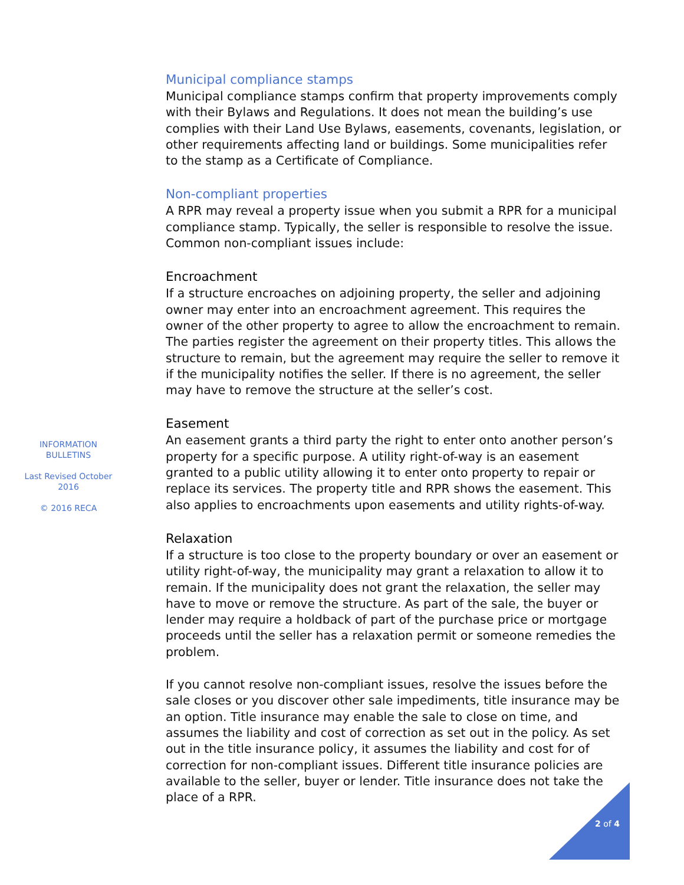INFORMATION
BULLETINS
Last Revised October
2016
© 2016 RECA
Municipal compliance stamps
Municipal compliance stamps confirm that property improvements comply with their Bylaws and Regulations. It does not mean the building’s use complies with their Land Use Bylaws, easements, covenants, legislation, or other requirements affecting land or buildings. Some municipalities refer to the stamp as a Certificate of Compliance.
Non-compliant properties
A RPR may reveal a property issue when you submit a RPR for a municipal compliance stamp. Typically, the seller is responsible to resolve the issue. Common non-compliant issues include:
Encroachment
If a structure encroaches on adjoining property, the seller and adjoining owner may enter into an encroachment agreement. This requires the owner of the other property to agree to allow the encroachment to remain. The parties register the agreement on their property titles. This allows the structure to remain, but the agreement may require the seller to remove it if the municipality notifies the seller. If there is no agreement, the seller may have to remove the structure at the seller’s cost.
Easement
An easement grants a third party the right to enter onto another person’s property for a specific purpose. A utility right-of-way is an easement granted to a public utility allowing it to enter onto property to repair or replace its services. The property title and RPR shows the easement. This also applies to encroachments upon easements and utility rights-of-way.
Relaxation
If a structure is too close to the property boundary or over an easement or utility right-of-way, the municipality may grant a relaxation to allow it to remain. If the municipality does not grant the relaxation, the seller may have to move or remove the structure. As part of the sale, the buyer or lender may require a holdback of part of the purchase price or mortgage proceeds until the seller has a relaxation permit or someone remedies the problem.
If you cannot resolve non-compliant issues, resolve the issues before the sale closes or you discover other sale impediments, title insurance may be an option. Title insurance may enable the sale to close on time, and assumes the liability and cost of correction as set out in the policy. As set out in the title insurance policy, it assumes the liability and cost for of correction for non-compliant issues. Different title insurance policies are available to the seller, buyer or lender. Title insurance does not take the place of a RPR.
2 of 4